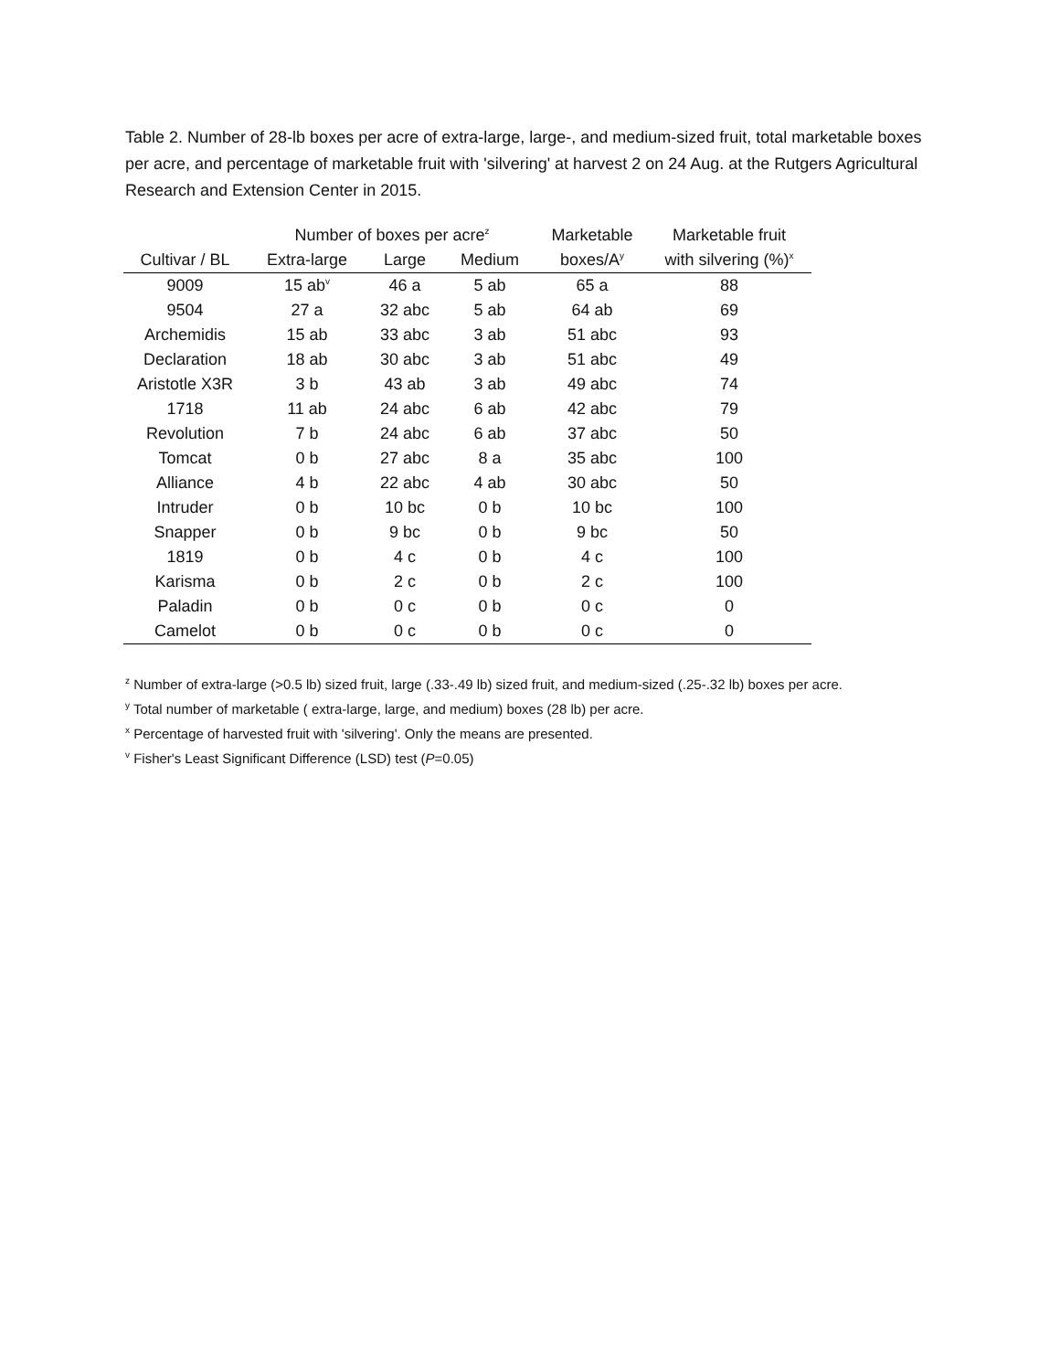Table 2. Number of 28-lb boxes per acre of extra-large, large-, and medium-sized fruit, total marketable boxes per acre, and percentage of marketable fruit with 'silvering' at harvest 2 on 24 Aug. at the Rutgers Agricultural Research and Extension Center in 2015.
| | Number of boxes per acre<sup>z</sup> | | | Marketable | Marketable fruit |
| --- | --- | --- | --- | --- | --- |
| Cultivar / BL | Extra-large | Large | Medium | boxes/A<sup>y</sup> | with silvering (%)<sup>x</sup> |
| 9009 | 15 ab<sup>v</sup> | 46 a | 5 ab | 65 a | 88 |
| 9504 | 27 a | 32 abc | 5 ab | 64 ab | 69 |
| Archemidis | 15 ab | 33 abc | 3 ab | 51 abc | 93 |
| Declaration | 18 ab | 30 abc | 3 ab | 51 abc | 49 |
| Aristotle X3R | 3 b | 43 ab | 3 ab | 49 abc | 74 |
| 1718 | 11 ab | 24 abc | 6 ab | 42 abc | 79 |
| Revolution | 7 b | 24 abc | 6 ab | 37 abc | 50 |
| Tomcat | 0 b | 27 abc | 8 a | 35 abc | 100 |
| Alliance | 4 b | 22 abc | 4 ab | 30 abc | 50 |
| Intruder | 0 b | 10 bc | 0 b | 10 bc | 100 |
| Snapper | 0 b | 9 bc | 0 b | 9 bc | 50 |
| 1819 | 0 b | 4 c | 0 b | 4 c | 100 |
| Karisma | 0 b | 2 c | 0 b | 2 c | 100 |
| Paladin | 0 b | 0 c | 0 b | 0 c | 0 |
| Camelot | 0 b | 0 c | 0 b | 0 c | 0 |
<sup>z</sup> Number of extra-large (>0.5 lb) sized fruit, large (.33-.49 lb) sized fruit, and medium-sized (.25-.32 lb) boxes per acre.
<sup>y</sup> Total number of marketable ( extra-large, large, and medium) boxes (28 lb) per acre.
<sup>x</sup> Percentage of harvested fruit with 'silvering'. Only the means are presented.
<sup>v</sup> Fisher's Least Significant Difference (LSD) test (P=0.05)